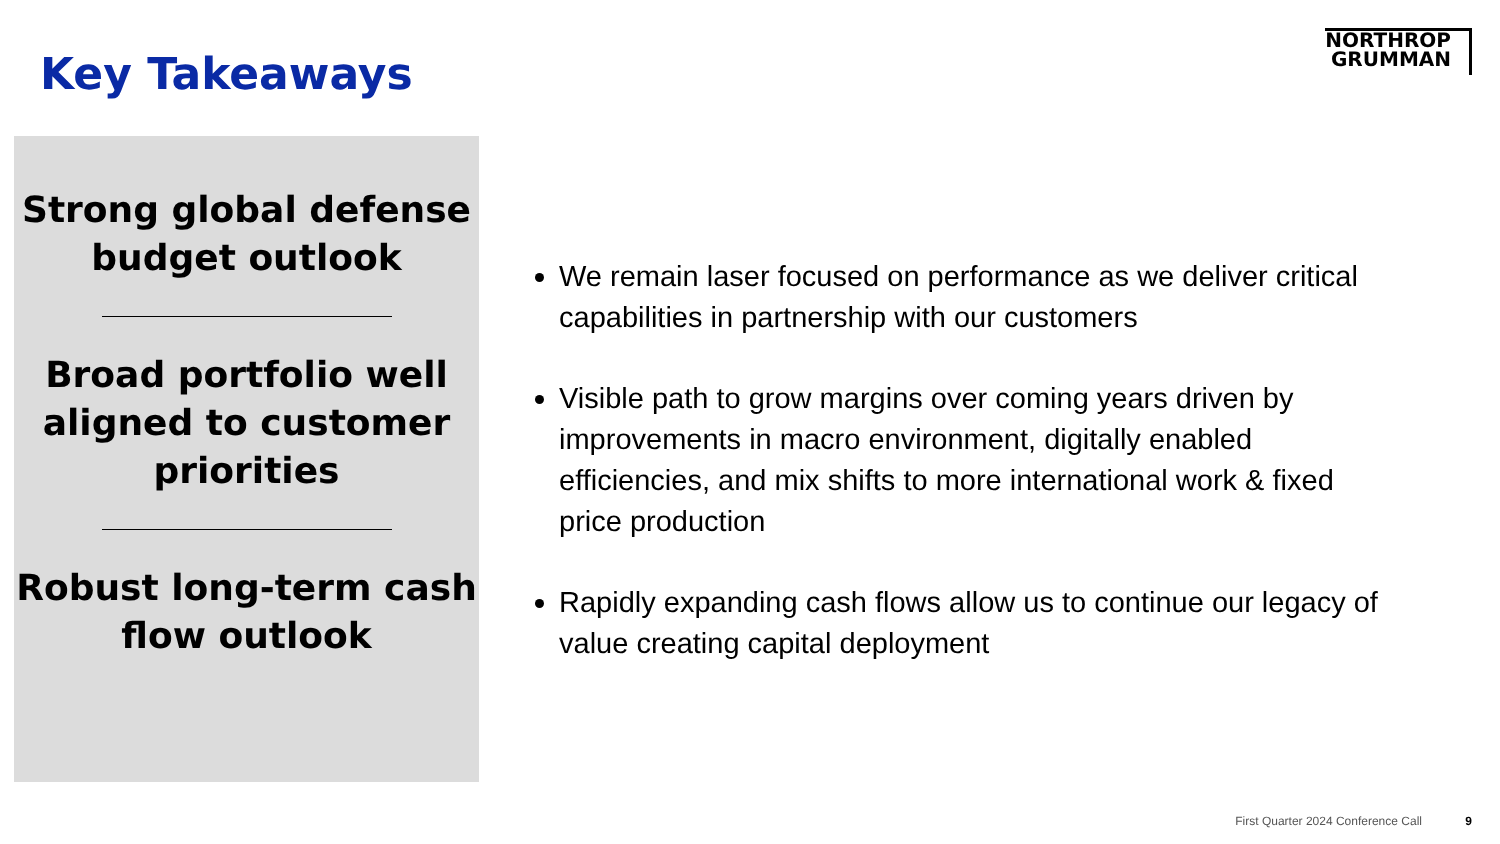Key Takeaways
NORTHROP
GRUMMAN
Strong global defense budget outlook
Broad portfolio well aligned to customer priorities
Robust long-term cash flow outlook
We remain laser focused on performance as we deliver critical capabilities in partnership with our customers
Visible path to grow margins over coming years driven by improvements in macro environment, digitally enabled efficiencies, and mix shifts to more international work & fixed price production
Rapidly expanding cash flows allow us to continue our legacy of value creating capital deployment
First Quarter 2024 Conference Call 9